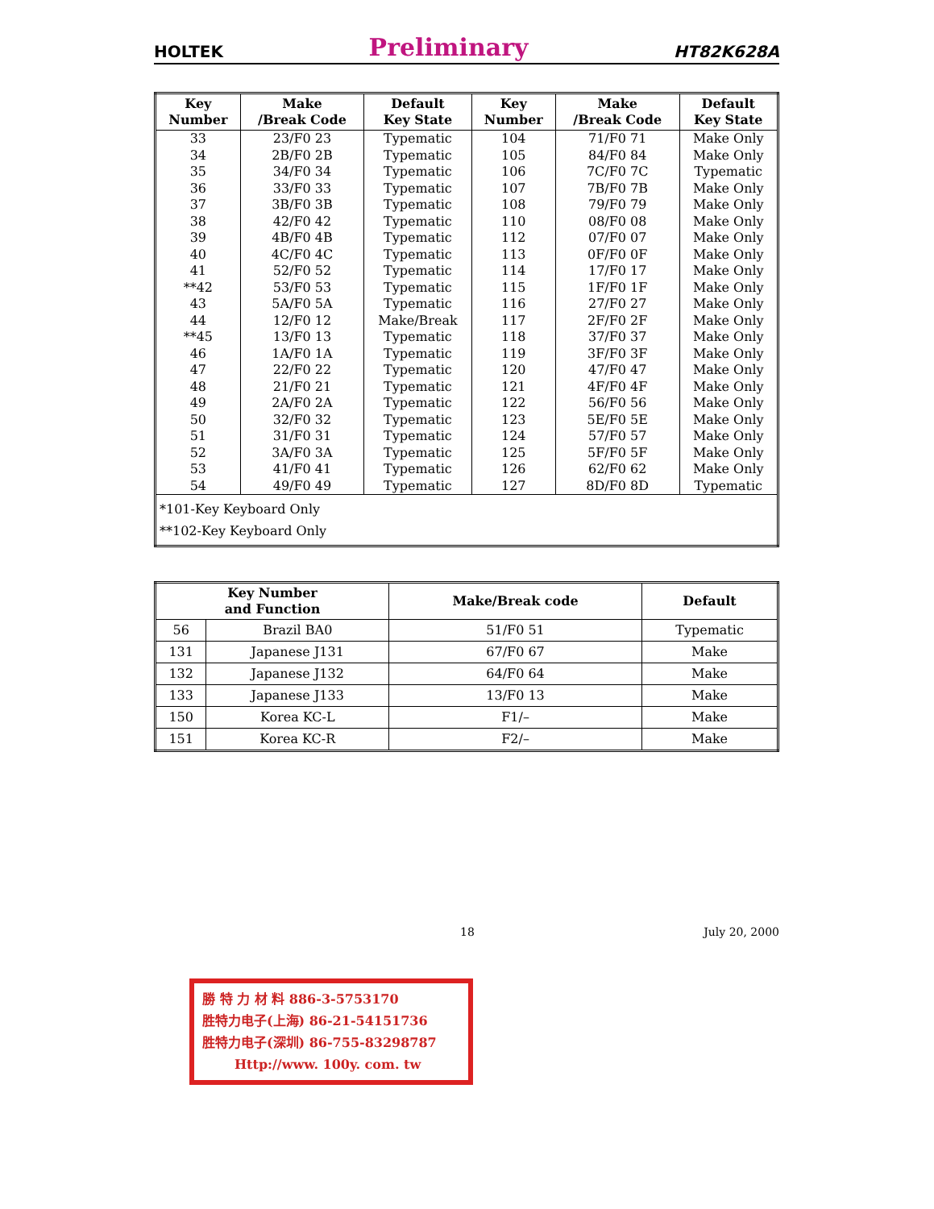HOLTEK Preliminary HT82K628A
| Key Number | Make /Break Code | Default Key State | Key Number | Make /Break Code | Default Key State |
| --- | --- | --- | --- | --- | --- |
| 33 34 35 36 37 38 39 40 41 **42 43 44 **45 46 47 48 49 50 51 52 53 54 | 23/F0 23 2B/F0 2B 34/F0 34 33/F0 33 3B/F0 3B 42/F0 42 4B/F0 4B 4C/F0 4C 52/F0 52 53/F0 53 5A/F0 5A 12/F0 12 13/F0 13 1A/F0 1A 22/F0 22 21/F0 21 2A/F0 2A 32/F0 32 31/F0 31 3A/F0 3A 41/F0 41 49/F0 49 | Typematic Typematic Typematic Typematic Typematic Typematic Typematic Typematic Typematic Typematic Typematic Make/Break Typematic Typematic Typematic Typematic Typematic Typematic Typematic Typematic Typematic Typematic | 104 105 106 107 108 110 112 113 114 115 116 117 118 119 120 121 122 123 124 125 126 127 | 71/F0 71 84/F0 84 7C/F0 7C 7B/F0 7B 79/F0 79 08/F0 08 07/F0 07 0F/F0 0F 17/F0 17 1F/F0 1F 27/F0 27 2F/F0 2F 37/F0 37 3F/F0 3F 47/F0 47 4F/F0 4F 56/F0 56 5E/F0 5E 57/F0 57 5F/F0 5F 62/F0 62 8D/F0 8D | Make Only Make Only Typematic Make Only Make Only Make Only Make Only Make Only Make Only Make Only Make Only Make Only Make Only Make Only Make Only Make Only Make Only Make Only Make Only Make Only Make Only Typematic |
| *101-Key Keyboard Only **102-Key Keyboard Only | | | | | |
| Key Number and Function | | Make/Break code | Default |
| --- | --- | --- | --- |
| 56 | Brazil BA0 | 51/F0 51 | Typematic |
| 131 | Japanese J131 | 67/F0 67 | Make |
| 132 | Japanese J132 | 64/F0 64 | Make |
| 133 | Japanese J133 | 13/F0 13 | Make |
| 150 | Korea KC-L | F1/– | Make |
| 151 | Korea KC-R | F2/– | Make |
18 July 20, 2000
勝 特 力 材 料 886-3-5753170
胜特力电子(上海) 86-21-54151736
胜特力电子(深圳) 86-755-83298787
Http://www. 100y. com. tw